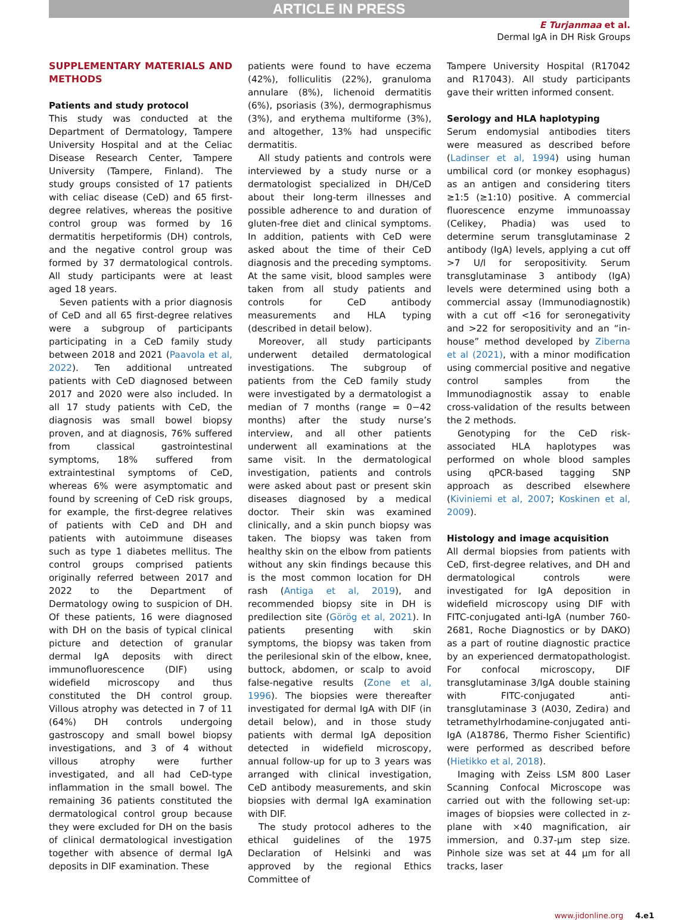ARTICLE IN PRESS
E Turjanmaa et al.
Dermal IgA in DH Risk Groups
SUPPLEMENTARY MATERIALS AND METHODS
Patients and study protocol
This study was conducted at the Department of Dermatology, Tampere University Hospital and at the Celiac Disease Research Center, Tampere University (Tampere, Finland). The study groups consisted of 17 patients with celiac disease (CeD) and 65 first-degree relatives, whereas the positive control group was formed by 16 dermatitis herpetiformis (DH) controls, and the negative control group was formed by 37 dermatological controls. All study participants were at least aged 18 years.
Seven patients with a prior diagnosis of CeD and all 65 first-degree relatives were a subgroup of participants participating in a CeD family study between 2018 and 2021 (Paavola et al, 2022). Ten additional untreated patients with CeD diagnosed between 2017 and 2020 were also included. In all 17 study patients with CeD, the diagnosis was small bowel biopsy proven, and at diagnosis, 76% suffered from classical gastrointestinal symptoms, 18% suffered from extraintestinal symptoms of CeD, whereas 6% were asymptomatic and found by screening of CeD risk groups, for example, the first-degree relatives of patients with CeD and DH and patients with autoimmune diseases such as type 1 diabetes mellitus. The control groups comprised patients originally referred between 2017 and 2022 to the Department of Dermatology owing to suspicion of DH. Of these patients, 16 were diagnosed with DH on the basis of typical clinical picture and detection of granular dermal IgA deposits with direct immunofluorescence (DIF) using widefield microscopy and thus constituted the DH control group. Villous atrophy was detected in 7 of 11 (64%) DH controls undergoing gastroscopy and small bowel biopsy investigations, and 3 of 4 without villous atrophy were further investigated, and all had CeD-type inflammation in the small bowel. The remaining 36 patients constituted the dermatological control group because they were excluded for DH on the basis of clinical dermatological investigation together with absence of dermal IgA deposits in DIF examination. These
patients were found to have eczema (42%), folliculitis (22%), granuloma annulare (8%), lichenoid dermatitis (6%), psoriasis (3%), dermographismus (3%), and erythema multiforme (3%), and altogether, 13% had unspecific dermatitis.
All study patients and controls were interviewed by a study nurse or a dermatologist specialized in DH/CeD about their long-term illnesses and possible adherence to and duration of gluten-free diet and clinical symptoms. In addition, patients with CeD were asked about the time of their CeD diagnosis and the preceding symptoms. At the same visit, blood samples were taken from all study patients and controls for CeD antibody measurements and HLA typing (described in detail below).
Moreover, all study participants underwent detailed dermatological investigations. The subgroup of patients from the CeD family study were investigated by a dermatologist a median of 7 months (range = 0−42 months) after the study nurse’s interview, and all other patients underwent all examinations at the same visit. In the dermatological investigation, patients and controls were asked about past or present skin diseases diagnosed by a medical doctor. Their skin was examined clinically, and a skin punch biopsy was taken. The biopsy was taken from healthy skin on the elbow from patients without any skin findings because this is the most common location for DH rash (Antiga et al, 2019), and recommended biopsy site in DH is predilection site (Görög et al, 2021). In patients presenting with skin symptoms, the biopsy was taken from the perilesional skin of the elbow, knee, buttock, abdomen, or scalp to avoid false-negative results (Zone et al, 1996). The biopsies were thereafter investigated for dermal IgA with DIF (in detail below), and in those study patients with dermal IgA deposition detected in widefield microscopy, annual follow-up for up to 3 years was arranged with clinical investigation, CeD antibody measurements, and skin biopsies with dermal IgA examination with DIF.
The study protocol adheres to the ethical guidelines of the 1975 Declaration of Helsinki and was approved by the regional Ethics Committee of
Tampere University Hospital (R17042 and R17043). All study participants gave their written informed consent.
Serology and HLA haplotyping
Serum endomysial antibodies titers were measured as described before (Ladinser et al, 1994) using human umbilical cord (or monkey esophagus) as an antigen and considering titers ≥1:5 (≥1:10) positive. A commercial fluorescence enzyme immunoassay (Celikey, Phadia) was used to determine serum transglutaminase 2 antibody (IgA) levels, applying a cut off >7 U/l for seropositivity. Serum transglutaminase 3 antibody (IgA) levels were determined using both a commercial assay (Immunodiagnostik) with a cut off <16 for seronegativity and >22 for seropositivity and an “in-house” method developed by Ziberna et al (2021), with a minor modification using commercial positive and negative control samples from the Immunodiagnostik assay to enable cross-validation of the results between the 2 methods.
Genotyping for the CeD risk-associated HLA haplotypes was performed on whole blood samples using qPCR-based tagging SNP approach as described elsewhere (Kiviniemi et al, 2007; Koskinen et al, 2009).
Histology and image acquisition
All dermal biopsies from patients with CeD, first-degree relatives, and DH and dermatological controls were investigated for IgA deposition in widefield microscopy using DIF with FITC-conjugated anti-IgA (number 760-2681, Roche Diagnostics or by DAKO) as a part of routine diagnostic practice by an experienced dermatopathologist. For confocal microscopy, DIF transglutaminase 3/IgA double staining with FITC-conjugated anti-transglutaminase 3 (A030, Zedira) and tetramethylrhodamine-conjugated anti-IgA (A18786, Thermo Fisher Scientific) were performed as described before (Hietikko et al, 2018).
Imaging with Zeiss LSM 800 Laser Scanning Confocal Microscope was carried out with the following set-up: images of biopsies were collected in z-plane with ×40 magnification, air immersion, and 0.37-µm step size. Pinhole size was set at 44 µm for all tracks, laser
www.jidonline.org 4.e1